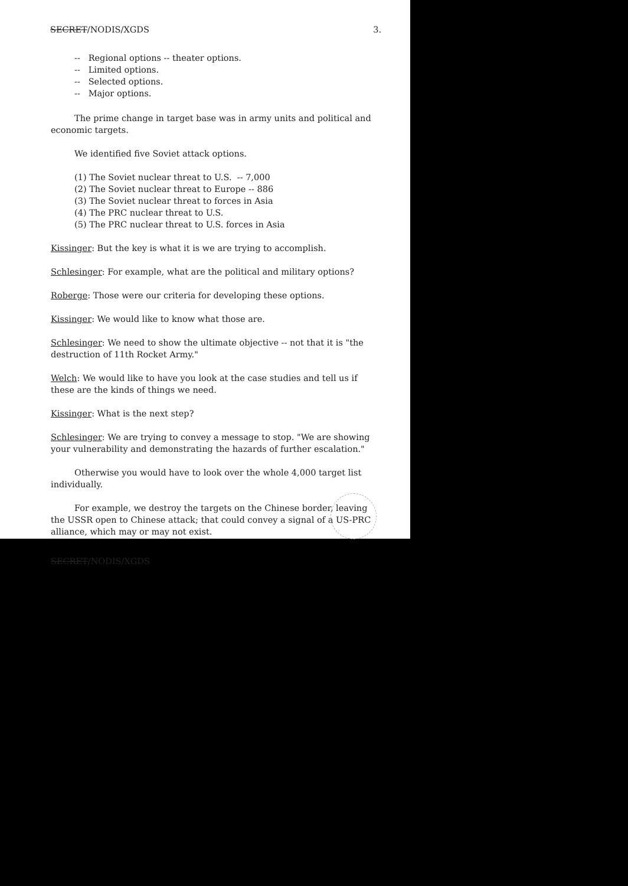SECRET/NODIS/XGDS 3.
-- Regional options -- theater options.
-- Limited options.
-- Selected options.
-- Major options.
The prime change in target base was in army units and political and economic targets.
We identified five Soviet attack options.
(1) The Soviet nuclear threat to U.S. -- 7,000
(2) The Soviet nuclear threat to Europe -- 886
(3) The Soviet nuclear threat to forces in Asia
(4) The PRC nuclear threat to U.S.
(5) The PRC nuclear threat to U.S. forces in Asia
Kissinger: But the key is what it is we are trying to accomplish.
Schlesinger: For example, what are the political and military options?
Roberge: Those were our criteria for developing these options.
Kissinger: We would like to know what those are.
Schlesinger: We need to show the ultimate objective -- not that it is "the destruction of 11th Rocket Army."
Welch: We would like to have you look at the case studies and tell us if these are the kinds of things we need.
Kissinger: What is the next step?
Schlesinger: We are trying to convey a message to stop. "We are showing your vulnerability and demonstrating the hazards of further escalation."
Otherwise you would have to look over the whole 4,000 target list individually.
For example, we destroy the targets on the Chinese border, leaving the USSR open to Chinese attack; that could convey a signal of a US-PRC alliance, which may or may not exist.
SECRET/NODIS/XGDS